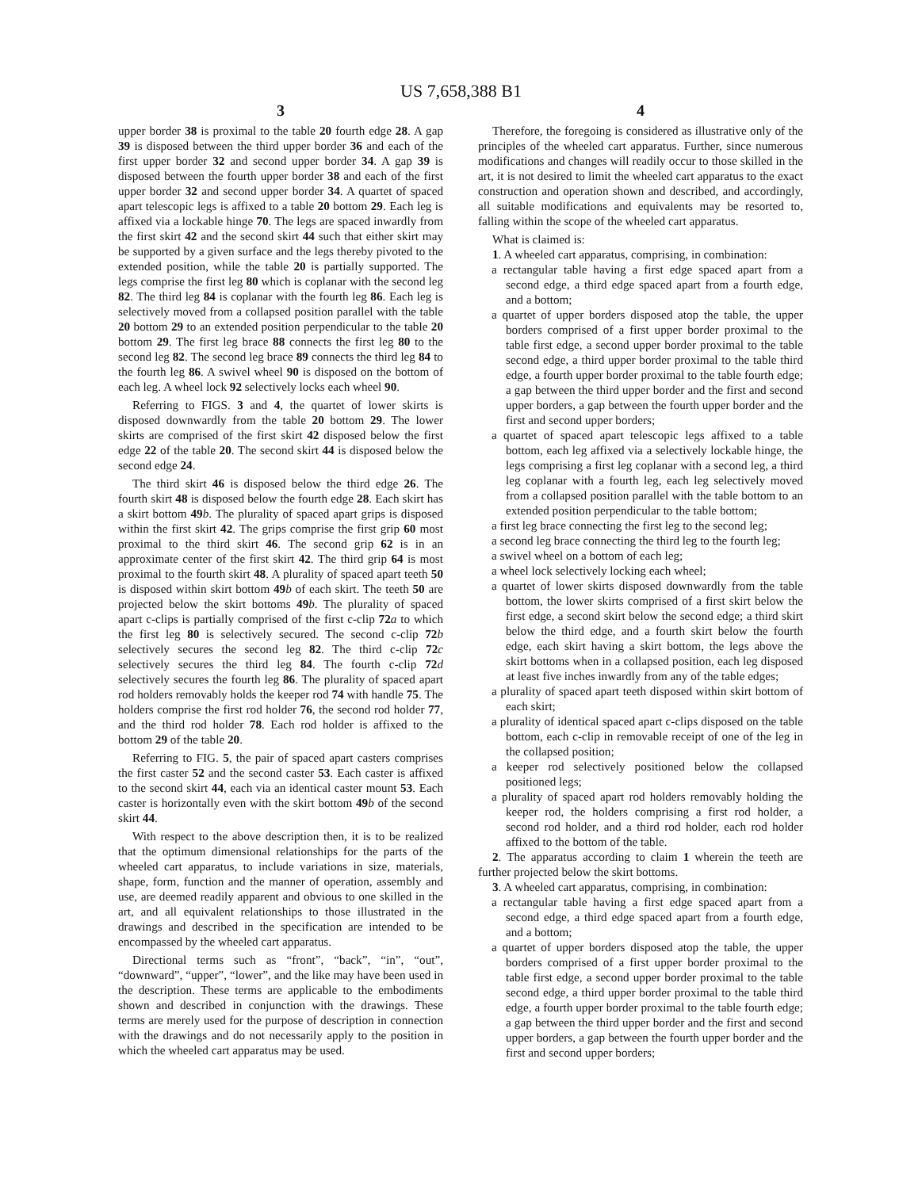US 7,658,388 B1
3
upper border 38 is proximal to the table 20 fourth edge 28. A gap 39 is disposed between the third upper border 36 and each of the first upper border 32 and second upper border 34. A gap 39 is disposed between the fourth upper border 38 and each of the first upper border 32 and second upper border 34. A quartet of spaced apart telescopic legs is affixed to a table 20 bottom 29. Each leg is affixed via a lockable hinge 70. The legs are spaced inwardly from the first skirt 42 and the second skirt 44 such that either skirt may be supported by a given surface and the legs thereby pivoted to the extended position, while the table 20 is partially supported. The legs comprise the first leg 80 which is coplanar with the second leg 82. The third leg 84 is coplanar with the fourth leg 86. Each leg is selectively moved from a collapsed position parallel with the table 20 bottom 29 to an extended position perpendicular to the table 20 bottom 29. The first leg brace 88 connects the first leg 80 to the second leg 82. The second leg brace 89 connects the third leg 84 to the fourth leg 86. A swivel wheel 90 is disposed on the bottom of each leg. A wheel lock 92 selectively locks each wheel 90.
Referring to FIGS. 3 and 4, the quartet of lower skirts is disposed downwardly from the table 20 bottom 29. The lower skirts are comprised of the first skirt 42 disposed below the first edge 22 of the table 20. The second skirt 44 is disposed below the second edge 24.
The third skirt 46 is disposed below the third edge 26. The fourth skirt 48 is disposed below the fourth edge 28. Each skirt has a skirt bottom 49 b. The plurality of spaced apart grips is disposed within the first skirt 42. The grips comprise the first grip 60 most proximal to the third skirt 46. The second grip 62 is in an approximate center of the first skirt 42. The third grip 64 is most proximal to the fourth skirt 48. A plurality of spaced apart teeth 50 is disposed within skirt bottom 49 b of each skirt. The teeth 50 are projected below the skirt bottoms 49 b. The plurality of spaced apart c-clips is partially comprised of the first c-clip 72 a to which the first leg 80 is selectively secured. The second c-clip 72 b selectively secures the second leg 82. The third c-clip 72 c selectively secures the third leg 84. The fourth c-clip 72 d selectively secures the fourth leg 86. The plurality of spaced apart rod holders removably holds the keeper rod 74 with handle 75. The holders comprise the first rod holder 76, the second rod holder 77, and the third rod holder 78. Each rod holder is affixed to the bottom 29 of the table 20.
Referring to FIG. 5, the pair of spaced apart casters comprises the first caster 52 and the second caster 53. Each caster is affixed to the second skirt 44, each via an identical caster mount 53. Each caster is horizontally even with the skirt bottom 49 b of the second skirt 44.
With respect to the above description then, it is to be realized that the optimum dimensional relationships for the parts of the wheeled cart apparatus, to include variations in size, materials, shape, form, function and the manner of operation, assembly and use, are deemed readily apparent and obvious to one skilled in the art, and all equivalent relationships to those illustrated in the drawings and described in the specification are intended to be encompassed by the wheeled cart apparatus.
Directional terms such as “front”, “back”, “in”, “out”, “downward”, “upper”, “lower”, and the like may have been used in the description. These terms are applicable to the embodiments shown and described in conjunction with the drawings. These terms are merely used for the purpose of description in connection with the drawings and do not necessarily apply to the position in which the wheeled cart apparatus may be used.
4
Therefore, the foregoing is considered as illustrative only of the principles of the wheeled cart apparatus. Further, since numerous modifications and changes will readily occur to those skilled in the art, it is not desired to limit the wheeled cart apparatus to the exact construction and operation shown and described, and accordingly, all suitable modifications and equivalents may be resorted to, falling within the scope of the wheeled cart apparatus.
What is claimed is:
1. A wheeled cart apparatus, comprising, in combination:
a rectangular table having a first edge spaced apart from a second edge, a third edge spaced apart from a fourth edge, and a bottom;
a quartet of upper borders disposed atop the table, the upper borders comprised of a first upper border proximal to the table first edge, a second upper border proximal to the table second edge, a third upper border proximal to the table third edge, a fourth upper border proximal to the table fourth edge; a gap between the third upper border and the first and second upper borders, a gap between the fourth upper border and the first and second upper borders;
a quartet of spaced apart telescopic legs affixed to a table bottom, each leg affixed via a selectively lockable hinge, the legs comprising a first leg coplanar with a second leg, a third leg coplanar with a fourth leg, each leg selectively moved from a collapsed position parallel with the table bottom to an extended position perpendicular to the table bottom;
a first leg brace connecting the first leg to the second leg;
a second leg brace connecting the third leg to the fourth leg;
a swivel wheel on a bottom of each leg;
a wheel lock selectively locking each wheel;
a quartet of lower skirts disposed downwardly from the table bottom, the lower skirts comprised of a first skirt below the first edge, a second skirt below the second edge; a third skirt below the third edge, and a fourth skirt below the fourth edge, each skirt having a skirt bottom, the legs above the skirt bottoms when in a collapsed position, each leg disposed at least five inches inwardly from any of the table edges;
a plurality of spaced apart teeth disposed within skirt bottom of each skirt;
a plurality of identical spaced apart c-clips disposed on the table bottom, each c-clip in removable receipt of one of the leg in the collapsed position;
a keeper rod selectively positioned below the collapsed positioned legs;
a plurality of spaced apart rod holders removably holding the keeper rod, the holders comprising a first rod holder, a second rod holder, and a third rod holder, each rod holder affixed to the bottom of the table.
2. The apparatus according to claim 1 wherein the teeth are further projected below the skirt bottoms.
3. A wheeled cart apparatus, comprising, in combination:
a rectangular table having a first edge spaced apart from a second edge, a third edge spaced apart from a fourth edge, and a bottom;
a quartet of upper borders disposed atop the table, the upper borders comprised of a first upper border proximal to the table first edge, a second upper border proximal to the table second edge, a third upper border proximal to the table third edge, a fourth upper border proximal to the table fourth edge; a gap between the third upper border and the first and second upper borders, a gap between the fourth upper border and the first and second upper borders;